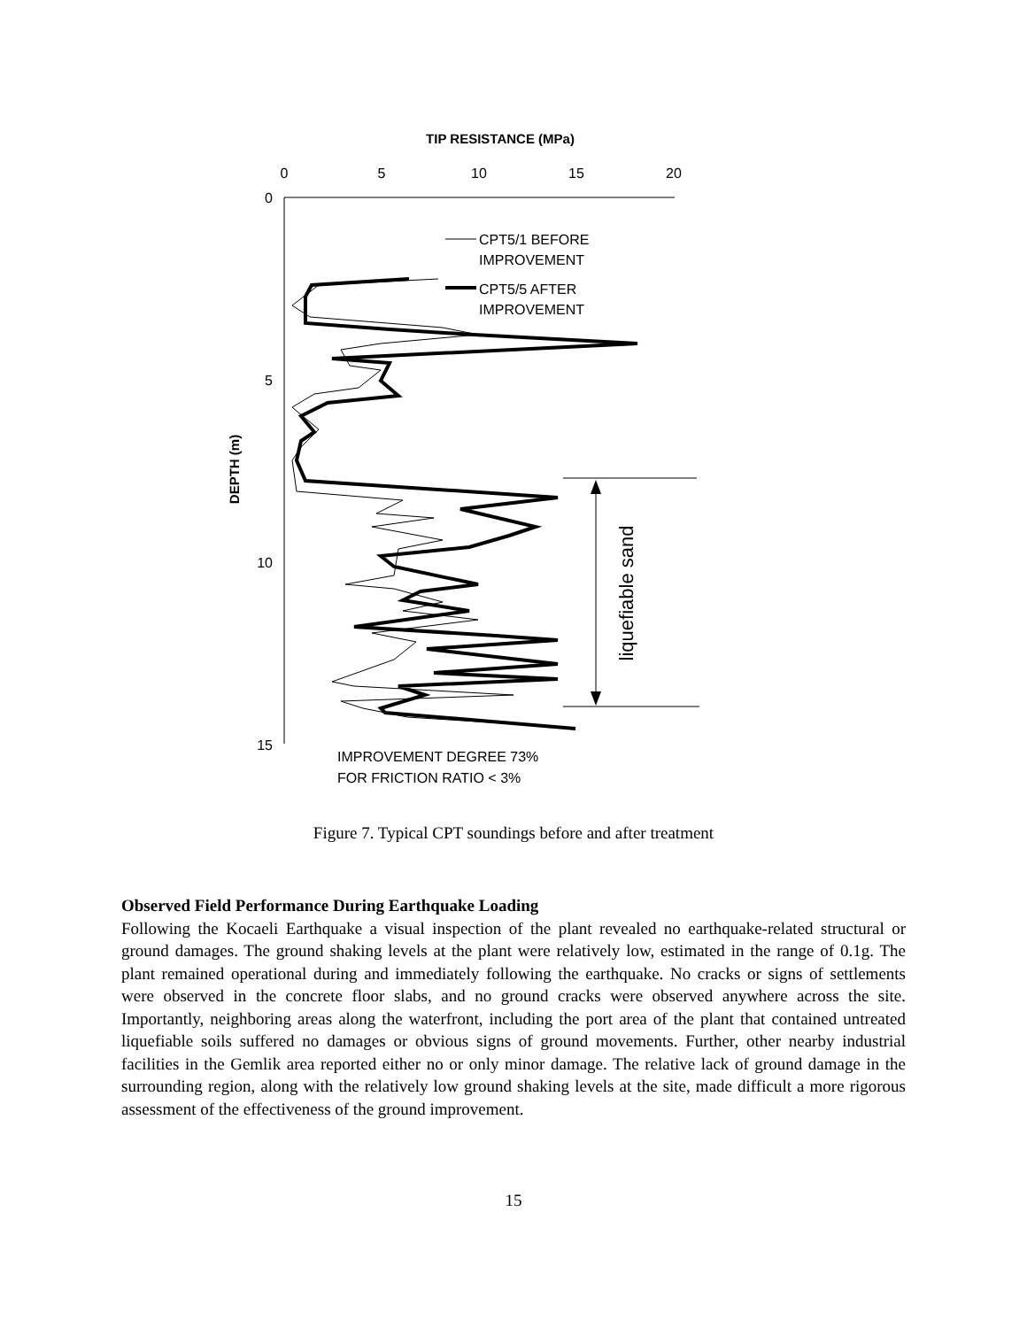TIP RESISTANCE (MPa)
0
5
10
15
20
0
5
10
15
DEPTH (m)
CPT5/1 BEFORE
IMPROVEMENT
CPT5/5 AFTER
IMPROVEMENT
IMPROVEMENT DEGREE 73%
FOR FRICTION RATIO < 3%
liquefiable sand
Figure 7. Typical CPT soundings before and after treatment
Observed Field Performance During Earthquake Loading
Following the Kocaeli Earthquake a visual inspection of the plant revealed no earthquake-related structural or ground damages. The ground shaking levels at the plant were relatively low, estimated in the range of 0.1g. The plant remained operational during and immediately following the earthquake. No cracks or signs of settlements were observed in the concrete floor slabs, and no ground cracks were observed anywhere across the site. Importantly, neighboring areas along the waterfront, including the port area of the plant that contained untreated liquefiable soils suffered no damages or obvious signs of ground movements. Further, other nearby industrial facilities in the Gemlik area reported either no or only minor damage. The relative lack of ground damage in the surrounding region, along with the relatively low ground shaking levels at the site, made difficult a more rigorous assessment of the effectiveness of the ground improvement.
15